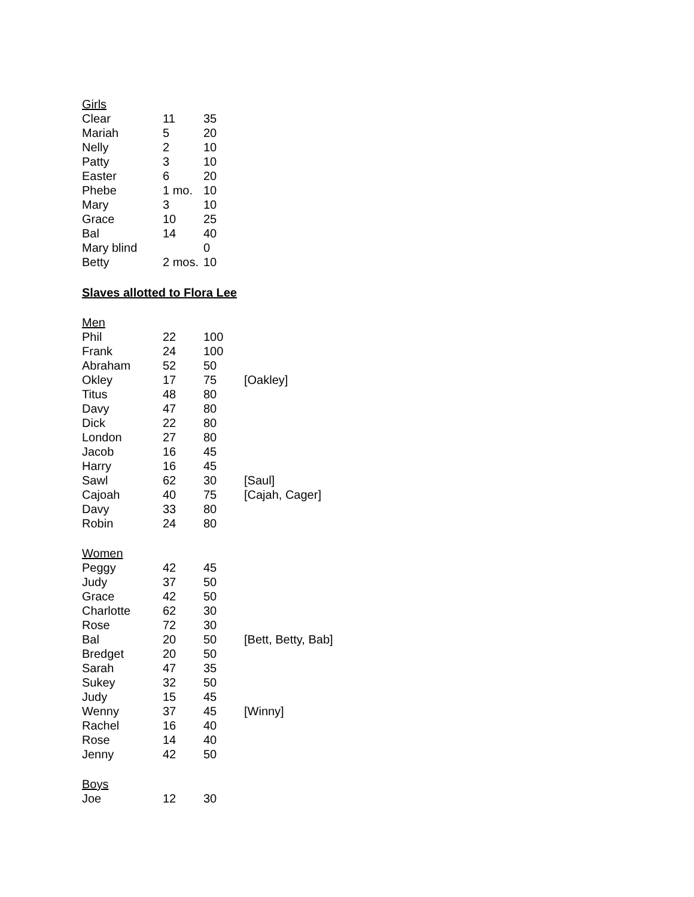| Girls | | | |
| Clear | 11 | 35 | |
| Mariah | 5 | 20 | |
| Nelly | 2 | 10 | |
| Patty | 3 | 10 | |
| Easter | 6 | 20 | |
| Phebe | 1 mo. | 10 | |
| Mary | 3 | 10 | |
| Grace | 10 | 25 | |
| Bal | 14 | 40 | |
| Mary blind | | 0 | |
| Betty | 2 mos. | 10 | |
Slaves allotted to Flora Lee
| Men | | | |
| Phil | 22 | 100 | |
| Frank | 24 | 100 | |
| Abraham | 52 | 50 | |
| Okley | 17 | 75 | [Oakley] |
| Titus | 48 | 80 | |
| Davy | 47 | 80 | |
| Dick | 22 | 80 | |
| London | 27 | 80 | |
| Jacob | 16 | 45 | |
| Harry | 16 | 45 | |
| Sawl | 62 | 30 | [Saul] |
| Cajoah | 40 | 75 | [Cajah, Cager] |
| Davy | 33 | 80 | |
| Robin | 24 | 80 | |
| Women | | | |
| Peggy | 42 | 45 | |
| Judy | 37 | 50 | |
| Grace | 42 | 50 | |
| Charlotte | 62 | 30 | |
| Rose | 72 | 30 | |
| Bal | 20 | 50 | [Bett, Betty, Bab] |
| Bredget | 20 | 50 | |
| Sarah | 47 | 35 | |
| Sukey | 32 | 50 | |
| Judy | 15 | 45 | |
| Wenny | 37 | 45 | [Winny] |
| Rachel | 16 | 40 | |
| Rose | 14 | 40 | |
| Jenny | 42 | 50 | |
| Boys | | | |
| Joe | 12 | 30 | |